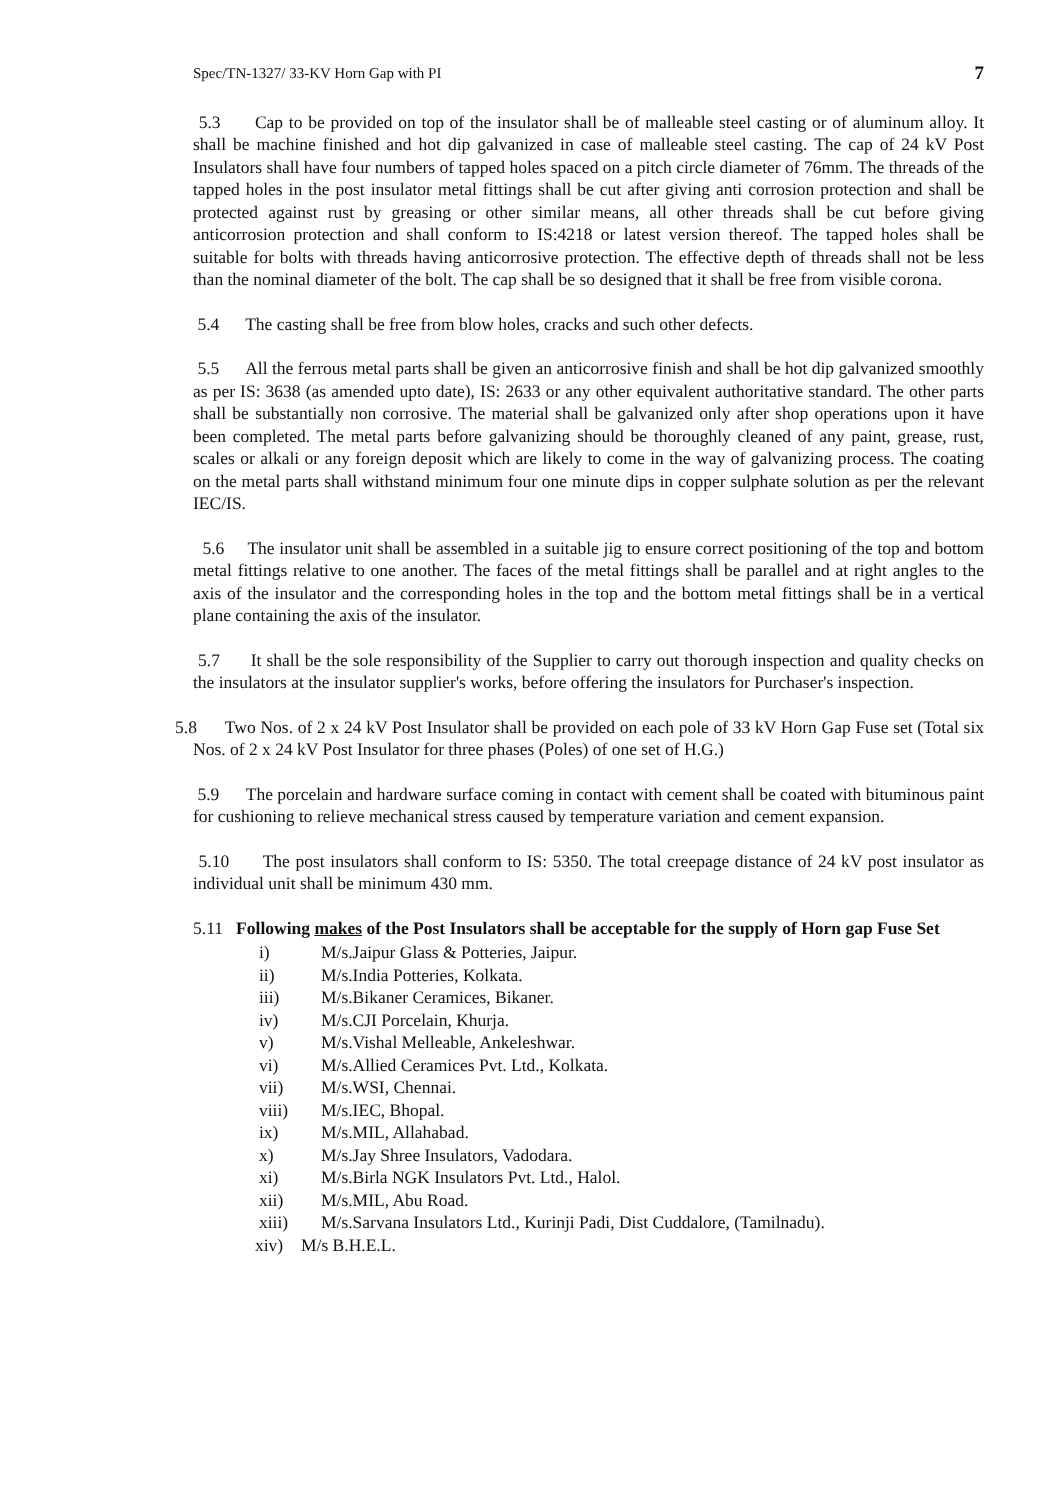Spec/TN-1327/ 33-KV Horn Gap with PI 7
5.3 Cap to be provided on top of the insulator shall be of malleable steel casting or of aluminum alloy. It shall be machine finished and hot dip galvanized in case of malleable steel casting. The cap of 24 kV Post Insulators shall have four numbers of tapped holes spaced on a pitch circle diameter of 76mm. The threads of the tapped holes in the post insulator metal fittings shall be cut after giving anti corrosion protection and shall be protected against rust by greasing or other similar means, all other threads shall be cut before giving anticorrosion protection and shall conform to IS:4218 or latest version thereof. The tapped holes shall be suitable for bolts with threads having anticorrosive protection. The effective depth of threads shall not be less than the nominal diameter of the bolt. The cap shall be so designed that it shall be free from visible corona.
5.4 The casting shall be free from blow holes, cracks and such other defects.
5.5 All the ferrous metal parts shall be given an anticorrosive finish and shall be hot dip galvanized smoothly as per IS: 3638 (as amended upto date), IS: 2633 or any other equivalent authoritative standard. The other parts shall be substantially non corrosive. The material shall be galvanized only after shop operations upon it have been completed. The metal parts before galvanizing should be thoroughly cleaned of any paint, grease, rust, scales or alkali or any foreign deposit which are likely to come in the way of galvanizing process. The coating on the metal parts shall withstand minimum four one minute dips in copper sulphate solution as per the relevant IEC/IS.
5.6 The insulator unit shall be assembled in a suitable jig to ensure correct positioning of the top and bottom metal fittings relative to one another. The faces of the metal fittings shall be parallel and at right angles to the axis of the insulator and the corresponding holes in the top and the bottom metal fittings shall be in a vertical plane containing the axis of the insulator.
5.7 It shall be the sole responsibility of the Supplier to carry out thorough inspection and quality checks on the insulators at the insulator supplier's works, before offering the insulators for Purchaser's inspection.
5.8 Two Nos. of 2 x 24 kV Post Insulator shall be provided on each pole of 33 kV Horn Gap Fuse set (Total six Nos. of 2 x 24 kV Post Insulator for three phases (Poles) of one set of H.G.)
5.9 The porcelain and hardware surface coming in contact with cement shall be coated with bituminous paint for cushioning to relieve mechanical stress caused by temperature variation and cement expansion.
5.10 The post insulators shall conform to IS: 5350. The total creepage distance of 24 kV post insulator as individual unit shall be minimum 430 mm.
5.11 Following makes of the Post Insulators shall be acceptable for the supply of Horn gap Fuse Set
i) M/s.Jaipur Glass & Potteries, Jaipur.
ii) M/s.India Potteries, Kolkata.
iii) M/s.Bikaner Ceramices, Bikaner.
iv) M/s.CJI Porcelain, Khurja.
v) M/s.Vishal Melleable, Ankeleshwar.
vi) M/s.Allied Ceramices Pvt. Ltd., Kolkata.
vii) M/s.WSI, Chennai.
viii) M/s.IEC, Bhopal.
ix) M/s.MIL, Allahabad.
x) M/s.Jay Shree Insulators, Vadodara.
xi) M/s.Birla NGK Insulators Pvt. Ltd., Halol.
xii) M/s.MIL, Abu Road.
xiii) M/s.Sarvana Insulators Ltd., Kurinji Padi, Dist Cuddalore, (Tamilnadu).
xiv) M/s B.H.E.L.